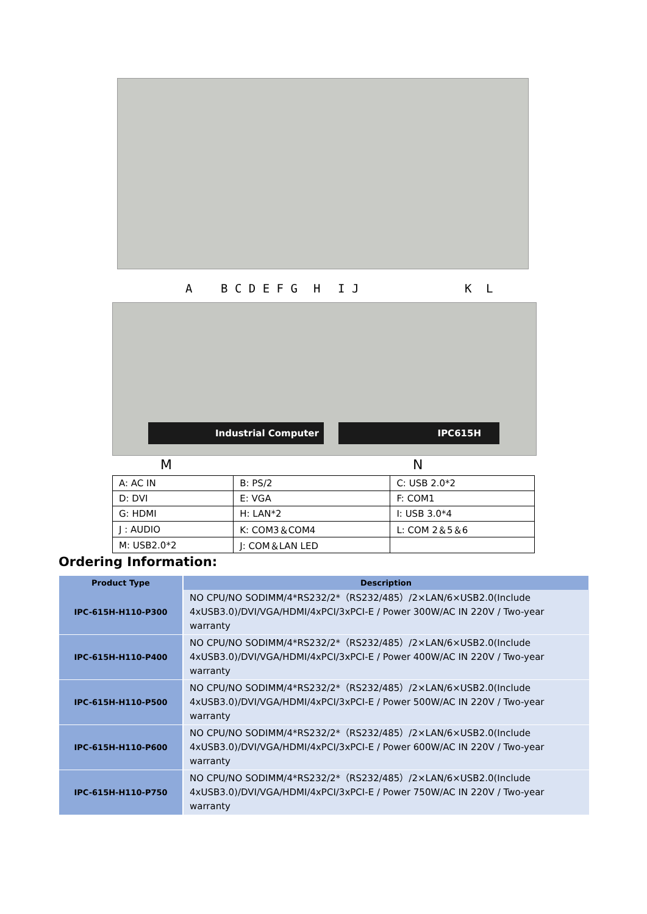A B C D E F G H I J K L
Industrial Computer IPC615H
M N
| A: AC IN | B: PS/2 | C: USB 2.0*2 |
| D: DVI | E: VGA | F: COM1 |
| G: HDMI | H: LAN*2 | I: USB 3.0*4 |
| J : AUDIO | K: COM3＆COM4 | L: COM 2＆5＆6 |
| M: USB2.0*2 | J: COM＆LAN LED | |
Ordering Information:
| Product Type | Description |
| --- | --- |
| IPC-615H-H110-P300 | NO CPU/NO SODIMM/4*RS232/2*（RS232/485）/2×LAN/6×USB2.0(Include 4xUSB3.0)/DVI/VGA/HDMI/4xPCI/3xPCI-E / Power 300W/AC IN 220V / Two-year warranty |
| IPC-615H-H110-P400 | NO CPU/NO SODIMM/4*RS232/2*（RS232/485）/2×LAN/6×USB2.0(Include 4xUSB3.0)/DVI/VGA/HDMI/4xPCI/3xPCI-E / Power 400W/AC IN 220V / Two-year warranty |
| IPC-615H-H110-P500 | NO CPU/NO SODIMM/4*RS232/2*（RS232/485）/2×LAN/6×USB2.0(Include 4xUSB3.0)/DVI/VGA/HDMI/4xPCI/3xPCI-E / Power 500W/AC IN 220V / Two-year warranty |
| IPC-615H-H110-P600 | NO CPU/NO SODIMM/4*RS232/2*（RS232/485）/2×LAN/6×USB2.0(Include 4xUSB3.0)/DVI/VGA/HDMI/4xPCI/3xPCI-E / Power 600W/AC IN 220V / Two-year warranty |
| IPC-615H-H110-P750 | NO CPU/NO SODIMM/4*RS232/2*（RS232/485）/2×LAN/6×USB2.0(Include 4xUSB3.0)/DVI/VGA/HDMI/4xPCI/3xPCI-E / Power 750W/AC IN 220V / Two-year warranty |